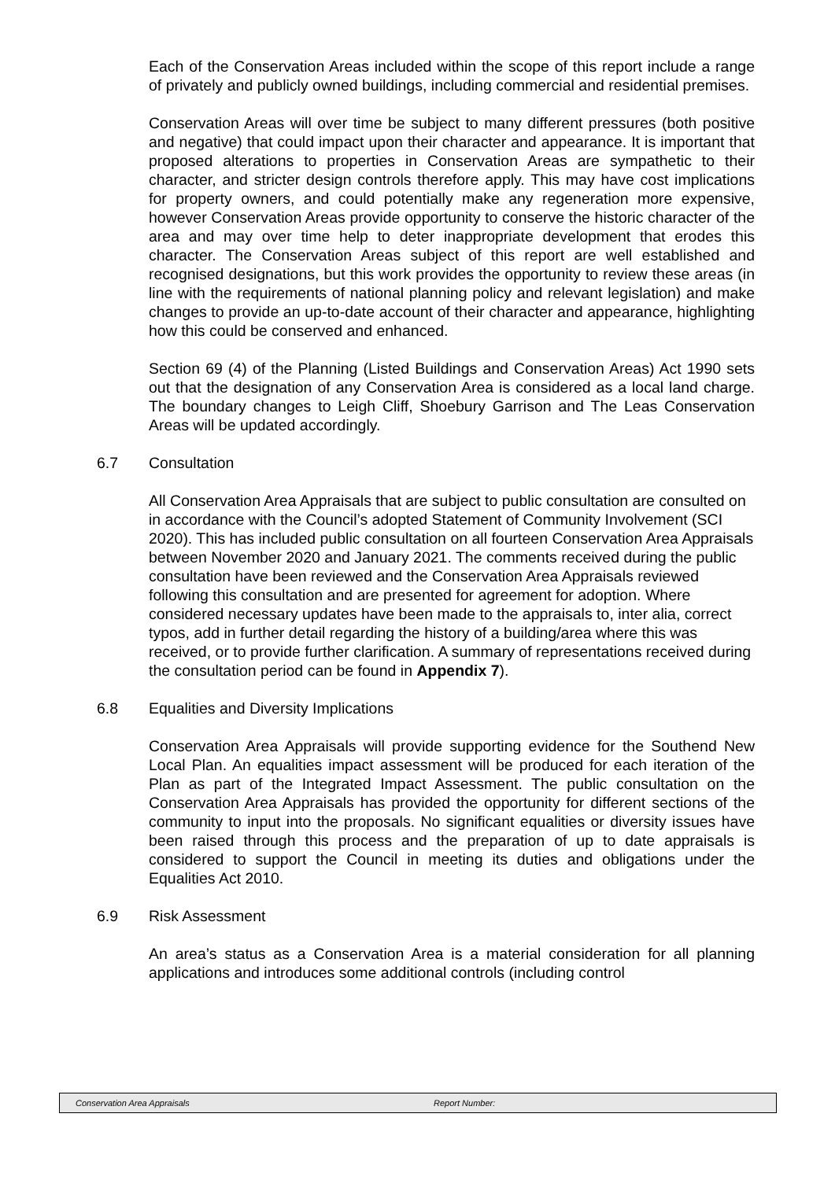Each of the Conservation Areas included within the scope of this report include a range of privately and publicly owned buildings, including commercial and residential premises.
Conservation Areas will over time be subject to many different pressures (both positive and negative) that could impact upon their character and appearance. It is important that proposed alterations to properties in Conservation Areas are sympathetic to their character, and stricter design controls therefore apply. This may have cost implications for property owners, and could potentially make any regeneration more expensive, however Conservation Areas provide opportunity to conserve the historic character of the area and may over time help to deter inappropriate development that erodes this character. The Conservation Areas subject of this report are well established and recognised designations, but this work provides the opportunity to review these areas (in line with the requirements of national planning policy and relevant legislation) and make changes to provide an up-to-date account of their character and appearance, highlighting how this could be conserved and enhanced.
Section 69 (4) of the Planning (Listed Buildings and Conservation Areas) Act 1990 sets out that the designation of any Conservation Area is considered as a local land charge. The boundary changes to Leigh Cliff, Shoebury Garrison and The Leas Conservation Areas will be updated accordingly.
6.7 Consultation
All Conservation Area Appraisals that are subject to public consultation are consulted on in accordance with the Council’s adopted Statement of Community Involvement (SCI 2020). This has included public consultation on all fourteen Conservation Area Appraisals between November 2020 and January 2021. The comments received during the public consultation have been reviewed and the Conservation Area Appraisals reviewed following this consultation and are presented for agreement for adoption. Where considered necessary updates have been made to the appraisals to, inter alia, correct typos, add in further detail regarding the history of a building/area where this was received, or to provide further clarification. A summary of representations received during the consultation period can be found in Appendix 7).
6.8 Equalities and Diversity Implications
Conservation Area Appraisals will provide supporting evidence for the Southend New Local Plan. An equalities impact assessment will be produced for each iteration of the Plan as part of the Integrated Impact Assessment. The public consultation on the Conservation Area Appraisals has provided the opportunity for different sections of the community to input into the proposals. No significant equalities or diversity issues have been raised through this process and the preparation of up to date appraisals is considered to support the Council in meeting its duties and obligations under the Equalities Act 2010.
6.9 Risk Assessment
An area’s status as a Conservation Area is a material consideration for all planning applications and introduces some additional controls (including control
Conservation Area Appraisals Report Number: